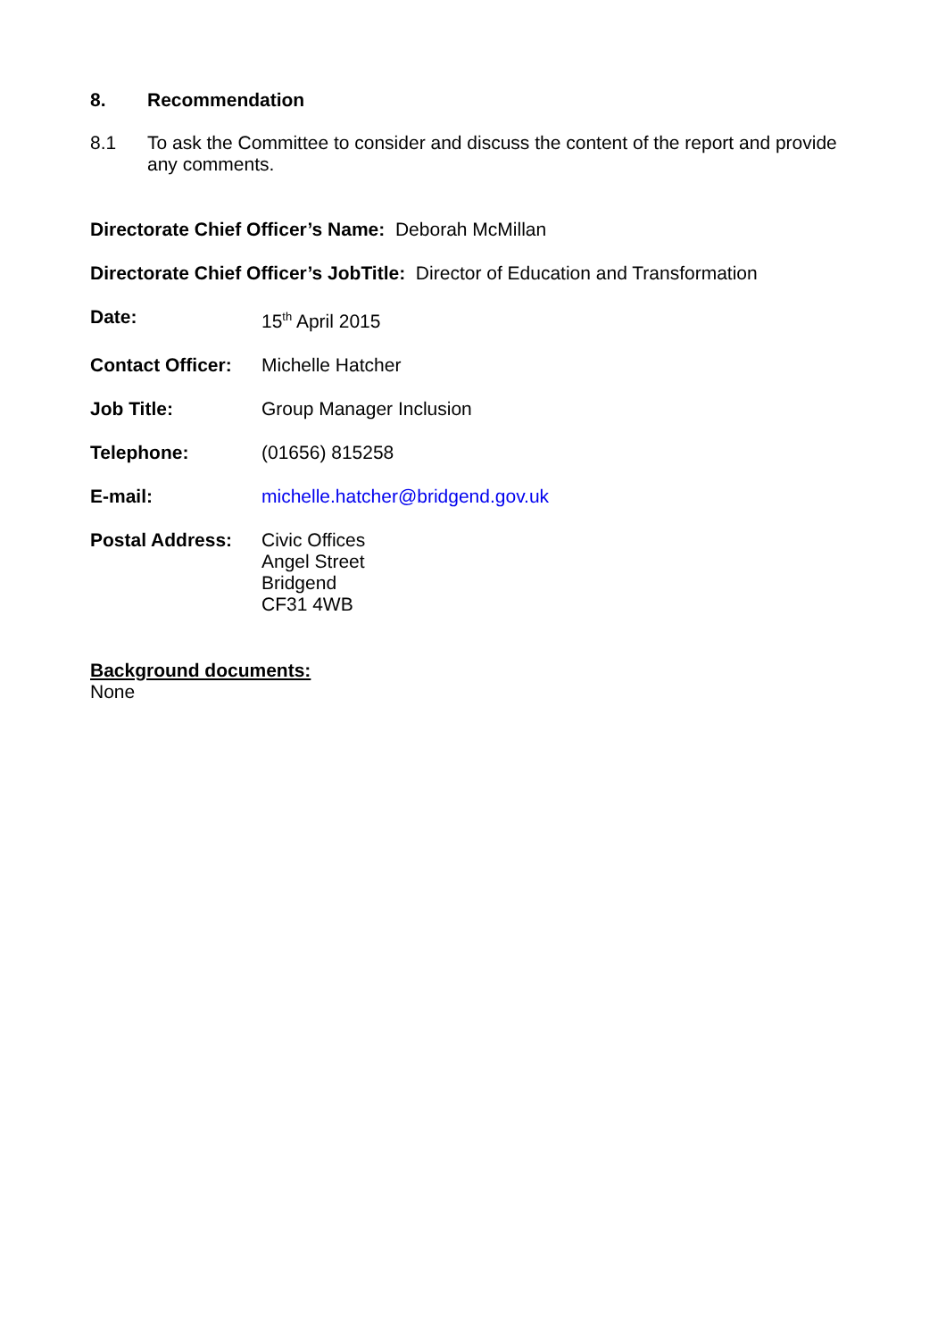8. Recommendation
8.1 To ask the Committee to consider and discuss the content of the report and provide any comments.
Directorate Chief Officer’s Name: Deborah McMillan
Directorate Chief Officer’s JobTitle: Director of Education and Transformation
Date: 15<sup>th</sup> April 2015
Contact Officer: Michelle Hatcher
Job Title: Group Manager Inclusion
Telephone: (01656) 815258
E-mail: michelle.hatcher@bridgend.gov.uk
Postal Address: Civic Offices
Angel Street
Bridgend
CF31 4WB
Background documents:
None